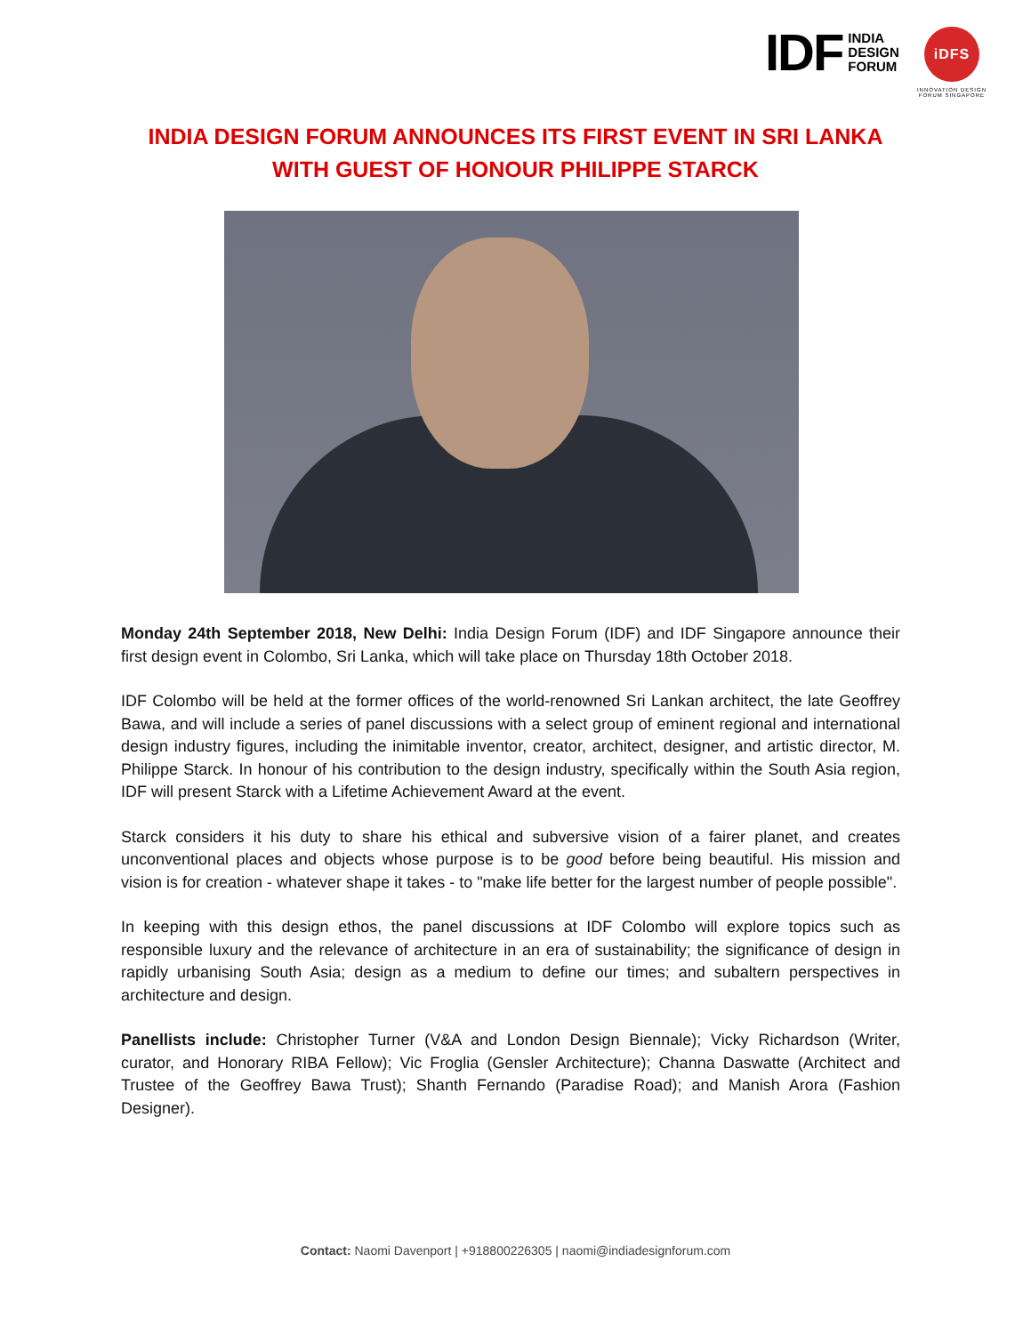IDF INDIA
DESIGN
FORUM
iDFS
INNOVATION DESIGN
FORUM SINGAPORE
INDIA DESIGN FORUM ANNOUNCES ITS FIRST EVENT IN SRI LANKA
WITH GUEST OF HONOUR PHILIPPE STARCK
Monday 24th September 2018, New Delhi: India Design Forum (IDF) and IDF Singapore announce their first design event in Colombo, Sri Lanka, which will take place on Thursday 18th October 2018.
IDF Colombo will be held at the former offices of the world-renowned Sri Lankan architect, the late Geoffrey Bawa, and will include a series of panel discussions with a select group of eminent regional and international design industry figures, including the inimitable inventor, creator, architect, designer, and artistic director, M. Philippe Starck. In honour of his contribution to the design industry, specifically within the South Asia region, IDF will present Starck with a Lifetime Achievement Award at the event.
Starck considers it his duty to share his ethical and subversive vision of a fairer planet, and creates unconventional places and objects whose purpose is to be good before being beautiful. His mission and vision is for creation - whatever shape it takes - to "make life better for the largest number of people possible".
In keeping with this design ethos, the panel discussions at IDF Colombo will explore topics such as responsible luxury and the relevance of architecture in an era of sustainability; the significance of design in rapidly urbanising South Asia; design as a medium to define our times; and subaltern perspectives in architecture and design.
Panellists include: Christopher Turner (V&A and London Design Biennale); Vicky Richardson (Writer, curator, and Honorary RIBA Fellow); Vic Froglia (Gensler Architecture); Channa Daswatte (Architect and Trustee of the Geoffrey Bawa Trust); Shanth Fernando (Paradise Road); and Manish Arora (Fashion Designer).
Contact: Naomi Davenport | +918800226305 | naomi@indiadesignforum.com